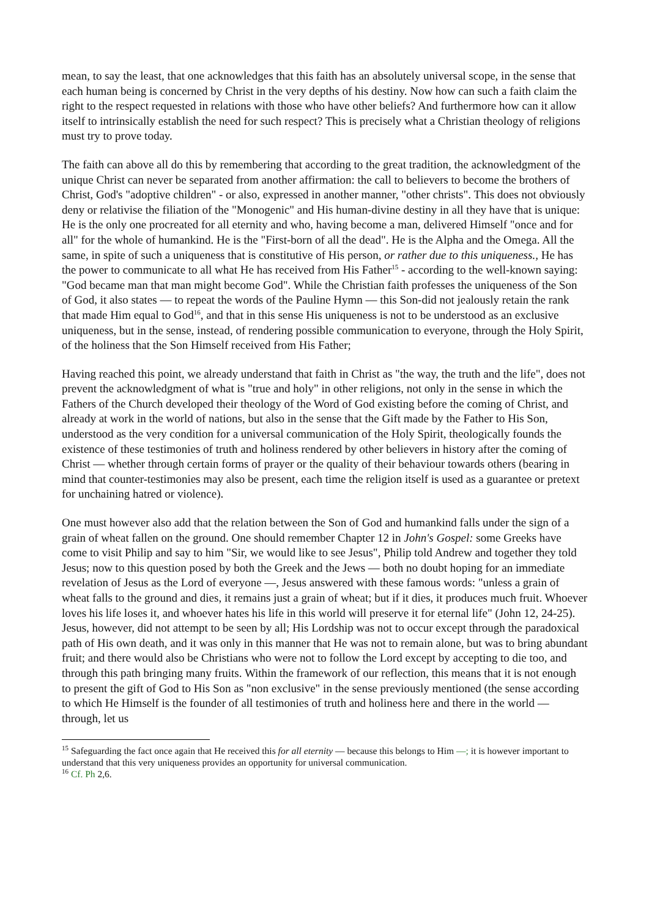mean, to say the least, that one acknowledges that this faith has an absolutely universal scope, in the sense that each human being is concerned by Christ in the very depths of his destiny. Now how can such a faith claim the right to the respect requested in relations with those who have other beliefs? And furthermore how can it allow itself to intrinsically establish the need for such respect? This is precisely what a Christian theology of religions must try to prove today.
The faith can above all do this by remembering that according to the great tradition, the acknowledgment of the unique Christ can never be separated from another affirmation: the call to believers to become the brothers of Christ, God's "adoptive children" - or also, expressed in another manner, "other christs". This does not obviously deny or relativise the filiation of the "Monogenic" and His human-divine destiny in all they have that is unique: He is the only one procreated for all eternity and who, having become a man, delivered Himself "once and for all" for the whole of humankind. He is the "First-born of all the dead". He is the Alpha and the Omega. All the same, in spite of such a uniqueness that is constitutive of His person, or rather due to this uniqueness., He has the power to communicate to all what He has received from His Father<sup>15</sup> - according to the well-known saying: "God became man that man might become God". While the Christian faith professes the uniqueness of the Son of God, it also states — to repeat the words of the Pauline Hymn — this Son-did not jealously retain the rank that made Him equal to God<sup>16</sup>, and that in this sense His uniqueness is not to be understood as an exclusive uniqueness, but in the sense, instead, of rendering possible communication to everyone, through the Holy Spirit, of the holiness that the Son Himself received from His Father;
Having reached this point, we already understand that faith in Christ as "the way, the truth and the life", does not prevent the acknowledgment of what is "true and holy" in other religions, not only in the sense in which the Fathers of the Church developed their theology of the Word of God existing before the coming of Christ, and already at work in the world of nations, but also in the sense that the Gift made by the Father to His Son, understood as the very condition for a universal communication of the Holy Spirit, theologically founds the existence of these testimonies of truth and holiness rendered by other believers in history after the coming of Christ — whether through certain forms of prayer or the quality of their behaviour towards others (bearing in mind that counter-testimonies may also be present, each time the religion itself is used as a guarantee or pretext for unchaining hatred or violence).
One must however also add that the relation between the Son of God and humankind falls under the sign of a grain of wheat fallen on the ground. One should remember Chapter 12 in John's Gospel: some Greeks have come to visit Philip and say to him "Sir, we would like to see Jesus", Philip told Andrew and together they told Jesus; now to this question posed by both the Greek and the Jews — both no doubt hoping for an immediate revelation of Jesus as the Lord of everyone —, Jesus answered with these famous words: "unless a grain of wheat falls to the ground and dies, it remains just a grain of wheat; but if it dies, it produces much fruit. Whoever loves his life loses it, and whoever hates his life in this world will preserve it for eternal life" (John 12, 24-25). Jesus, however, did not attempt to be seen by all; His Lordship was not to occur except through the paradoxical path of His own death, and it was only in this manner that He was not to remain alone, but was to bring abundant fruit; and there would also be Christians who were not to follow the Lord except by accepting to die too, and through this path bringing many fruits. Within the framework of our reflection, this means that it is not enough to present the gift of God to His Son as "non exclusive" in the sense previously mentioned (the sense according to which He Himself is the founder of all testimonies of truth and holiness here and there in the world — through, let us
<sup>15</sup> Safeguarding the fact once again that He received this for all eternity — because this belongs to Him —; it is however important to understand that this very uniqueness provides an opportunity for universal communication.
<sup>16</sup> Cf. Ph 2,6.